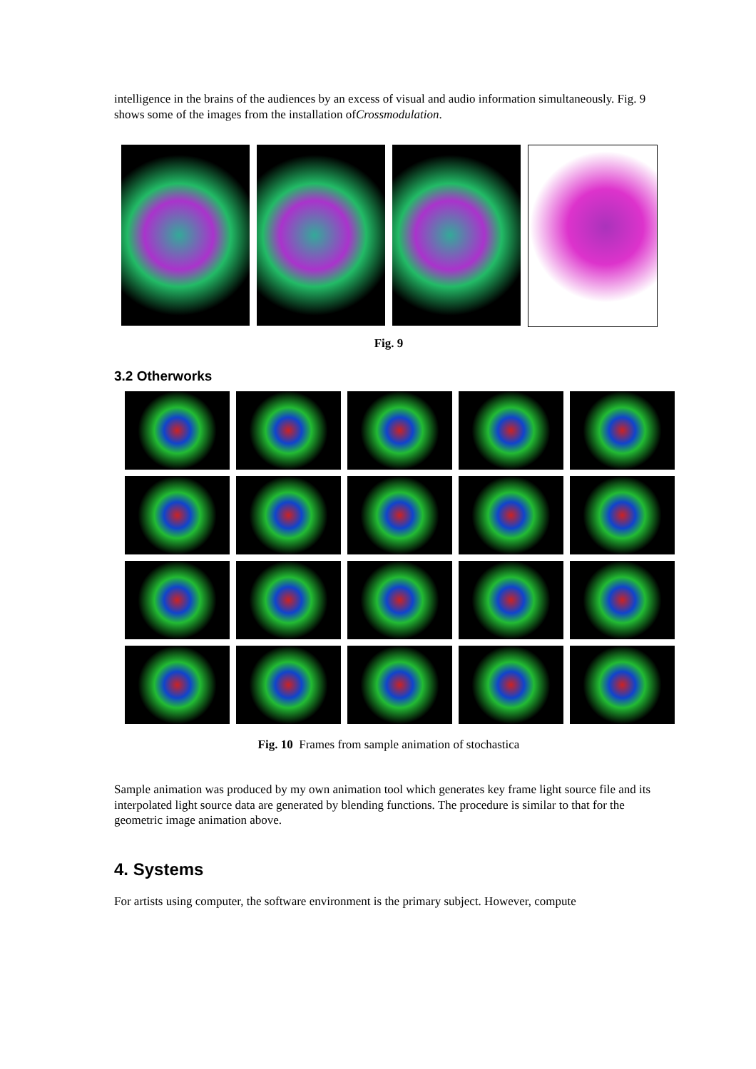intelligence in the brains of the audiences by an excess of visual and audio information simultaneously. Fig. 9 shows some of the images from the installation ofCrossmodulation.
Fig. 9
3.2 Otherworks
Fig. 10 Frames from sample animation of stochastica
Sample animation was produced by my own animation tool which generates key frame light source file and its interpolated light source data are generated by blending functions. The procedure is similar to that for the geometric image animation above.
4. Systems
For artists using computer, the software environment is the primary subject. However, compute